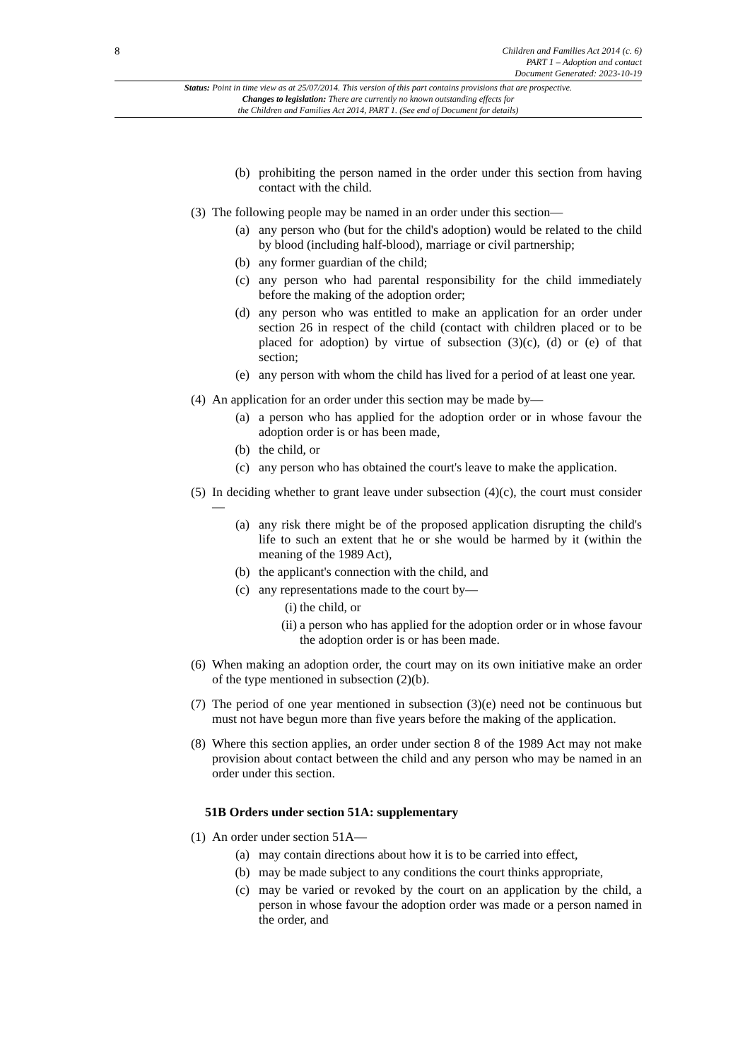8
Children and Families Act 2014 (c. 6)
PART 1 – Adoption and contact
Document Generated: 2023-10-19
Status: Point in time view as at 25/07/2014. This version of this part contains provisions that are prospective.
Changes to legislation: There are currently no known outstanding effects for
the Children and Families Act 2014, PART 1. (See end of Document for details)
(b) prohibiting the person named in the order under this section from having contact with the child.
(3) The following people may be named in an order under this section—
(a) any person who (but for the child's adoption) would be related to the child by blood (including half-blood), marriage or civil partnership;
(b) any former guardian of the child;
(c) any person who had parental responsibility for the child immediately before the making of the adoption order;
(d) any person who was entitled to make an application for an order under section 26 in respect of the child (contact with children placed or to be placed for adoption) by virtue of subsection (3)(c), (d) or (e) of that section;
(e) any person with whom the child has lived for a period of at least one year.
(4) An application for an order under this section may be made by—
(a) a person who has applied for the adoption order or in whose favour the adoption order is or has been made,
(b) the child, or
(c) any person who has obtained the court's leave to make the application.
(5) In deciding whether to grant leave under subsection (4)(c), the court must consider—
(a) any risk there might be of the proposed application disrupting the child's life to such an extent that he or she would be harmed by it (within the meaning of the 1989 Act),
(b) the applicant's connection with the child, and
(c) any representations made to the court by—
(i) the child, or
(ii) a person who has applied for the adoption order or in whose favour the adoption order is or has been made.
(6) When making an adoption order, the court may on its own initiative make an order of the type mentioned in subsection (2)(b).
(7) The period of one year mentioned in subsection (3)(e) need not be continuous but must not have begun more than five years before the making of the application.
(8) Where this section applies, an order under section 8 of the 1989 Act may not make provision about contact between the child and any person who may be named in an order under this section.
51B Orders under section 51A: supplementary
(1) An order under section 51A—
(a) may contain directions about how it is to be carried into effect,
(b) may be made subject to any conditions the court thinks appropriate,
(c) may be varied or revoked by the court on an application by the child, a person in whose favour the adoption order was made or a person named in the order, and